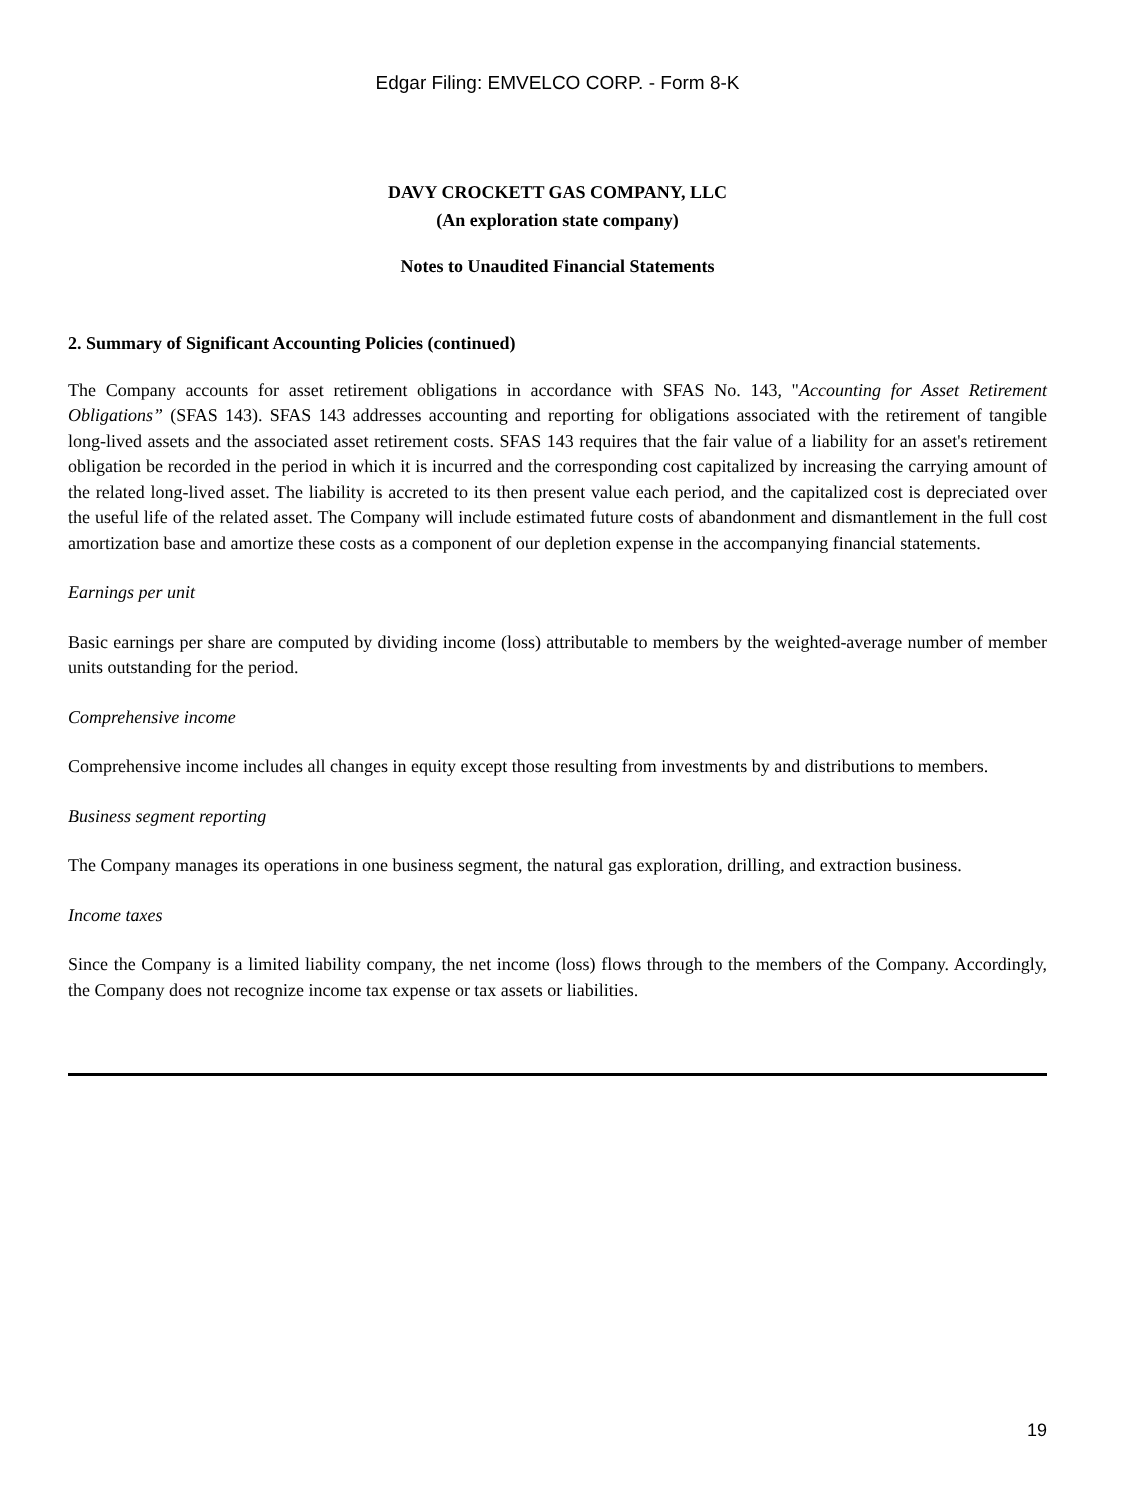Edgar Filing: EMVELCO CORP. - Form 8-K
DAVY CROCKETT GAS COMPANY, LLC
(An exploration state company)
Notes to Unaudited Financial Statements
2. Summary of Significant Accounting Policies (continued)
The Company accounts for asset retirement obligations in accordance with SFAS No. 143, "Accounting for Asset Retirement Obligations” (SFAS 143). SFAS 143 addresses accounting and reporting for obligations associated with the retirement of tangible long-lived assets and the associated asset retirement costs. SFAS 143 requires that the fair value of a liability for an asset's retirement obligation be recorded in the period in which it is incurred and the corresponding cost capitalized by increasing the carrying amount of the related long-lived asset. The liability is accreted to its then present value each period, and the capitalized cost is depreciated over the useful life of the related asset. The Company will include estimated future costs of abandonment and dismantlement in the full cost amortization base and amortize these costs as a component of our depletion expense in the accompanying financial statements.
Earnings per unit
Basic earnings per share are computed by dividing income (loss) attributable to members by the weighted-average number of member units outstanding for the period.
Comprehensive income
Comprehensive income includes all changes in equity except those resulting from investments by and distributions to members.
Business segment reporting
The Company manages its operations in one business segment, the natural gas exploration, drilling, and extraction business.
Income taxes
Since the Company is a limited liability company, the net income (loss) flows through to the members of the Company. Accordingly, the Company does not recognize income tax expense or tax assets or liabilities.
19